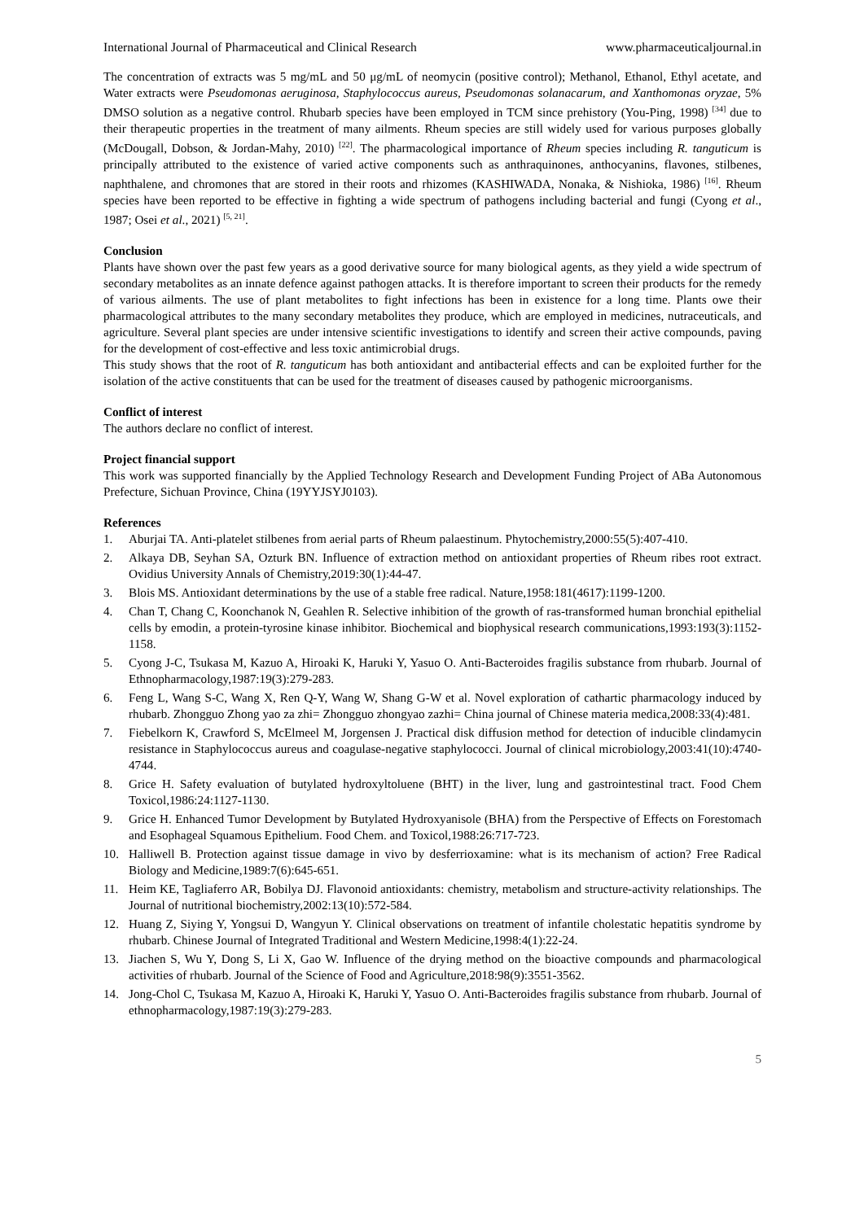International Journal of Pharmaceutical and Clinical Research www.pharmaceuticaljournal.in
The concentration of extracts was 5 mg/mL and 50 μg/mL of neomycin (positive control); Methanol, Ethanol, Ethyl acetate, and Water extracts were Pseudomonas aeruginosa, Staphylococcus aureus, Pseudomonas solanacarum, and Xanthomonas oryzae, 5% DMSO solution as a negative control. Rhubarb species have been employed in TCM since prehistory (You-Ping, 1998) <sup>[34]</sup> due to their therapeutic properties in the treatment of many ailments. Rheum species are still widely used for various purposes globally (McDougall, Dobson, & Jordan-Mahy, 2010) <sup>[22]</sup>. The pharmacological importance of Rheum species including R. tanguticum is principally attributed to the existence of varied active components such as anthraquinones, anthocyanins, flavones, stilbenes, naphthalene, and chromones that are stored in their roots and rhizomes (KASHIWADA, Nonaka, & Nishioka, 1986) <sup>[16]</sup>. Rheum species have been reported to be effective in fighting a wide spectrum of pathogens including bacterial and fungi (Cyong et al., 1987; Osei et al., 2021) <sup>[5, 21]</sup>.
Conclusion
Plants have shown over the past few years as a good derivative source for many biological agents, as they yield a wide spectrum of secondary metabolites as an innate defence against pathogen attacks. It is therefore important to screen their products for the remedy of various ailments. The use of plant metabolites to fight infections has been in existence for a long time. Plants owe their pharmacological attributes to the many secondary metabolites they produce, which are employed in medicines, nutraceuticals, and agriculture. Several plant species are under intensive scientific investigations to identify and screen their active compounds, paving for the development of cost-effective and less toxic antimicrobial drugs.
This study shows that the root of R. tanguticum has both antioxidant and antibacterial effects and can be exploited further for the isolation of the active constituents that can be used for the treatment of diseases caused by pathogenic microorganisms.
Conflict of interest
The authors declare no conflict of interest.
Project financial support
This work was supported financially by the Applied Technology Research and Development Funding Project of ABa Autonomous Prefecture, Sichuan Province, China (19YYJSYJ0103).
References
1. Aburjai TA. Anti-platelet stilbenes from aerial parts of Rheum palaestinum. Phytochemistry,2000:55(5):407-410.
2. Alkaya DB, Seyhan SA, Ozturk BN. Influence of extraction method on antioxidant properties of Rheum ribes root extract. Ovidius University Annals of Chemistry,2019:30(1):44-47.
3. Blois MS. Antioxidant determinations by the use of a stable free radical. Nature,1958:181(4617):1199-1200.
4. Chan T, Chang C, Koonchanok N, Geahlen R. Selective inhibition of the growth of ras-transformed human bronchial epithelial cells by emodin, a protein-tyrosine kinase inhibitor. Biochemical and biophysical research communications,1993:193(3):1152-1158.
5. Cyong J-C, Tsukasa M, Kazuo A, Hiroaki K, Haruki Y, Yasuo O. Anti-Bacteroides fragilis substance from rhubarb. Journal of Ethnopharmacology,1987:19(3):279-283.
6. Feng L, Wang S-C, Wang X, Ren Q-Y, Wang W, Shang G-W et al. Novel exploration of cathartic pharmacology induced by rhubarb. Zhongguo Zhong yao za zhi= Zhongguo zhongyao zazhi= China journal of Chinese materia medica,2008:33(4):481.
7. Fiebelkorn K, Crawford S, McElmeel M, Jorgensen J. Practical disk diffusion method for detection of inducible clindamycin resistance in Staphylococcus aureus and coagulase-negative staphylococci. Journal of clinical microbiology,2003:41(10):4740-4744.
8. Grice H. Safety evaluation of butylated hydroxyltoluene (BHT) in the liver, lung and gastrointestinal tract. Food Chem Toxicol,1986:24:1127-1130.
9. Grice H. Enhanced Tumor Development by Butylated Hydroxyanisole (BHA) from the Perspective of Effects on Forestomach and Esophageal Squamous Epithelium. Food Chem. and Toxicol,1988:26:717-723.
10. Halliwell B. Protection against tissue damage in vivo by desferrioxamine: what is its mechanism of action? Free Radical Biology and Medicine,1989:7(6):645-651.
11. Heim KE, Tagliaferro AR, Bobilya DJ. Flavonoid antioxidants: chemistry, metabolism and structure-activity relationships. The Journal of nutritional biochemistry,2002:13(10):572-584.
12. Huang Z, Siying Y, Yongsui D, Wangyun Y. Clinical observations on treatment of infantile cholestatic hepatitis syndrome by rhubarb. Chinese Journal of Integrated Traditional and Western Medicine,1998:4(1):22-24.
13. Jiachen S, Wu Y, Dong S, Li X, Gao W. Influence of the drying method on the bioactive compounds and pharmacological activities of rhubarb. Journal of the Science of Food and Agriculture,2018:98(9):3551-3562.
14. Jong-Chol C, Tsukasa M, Kazuo A, Hiroaki K, Haruki Y, Yasuo O. Anti-Bacteroides fragilis substance from rhubarb. Journal of ethnopharmacology,1987:19(3):279-283.
5